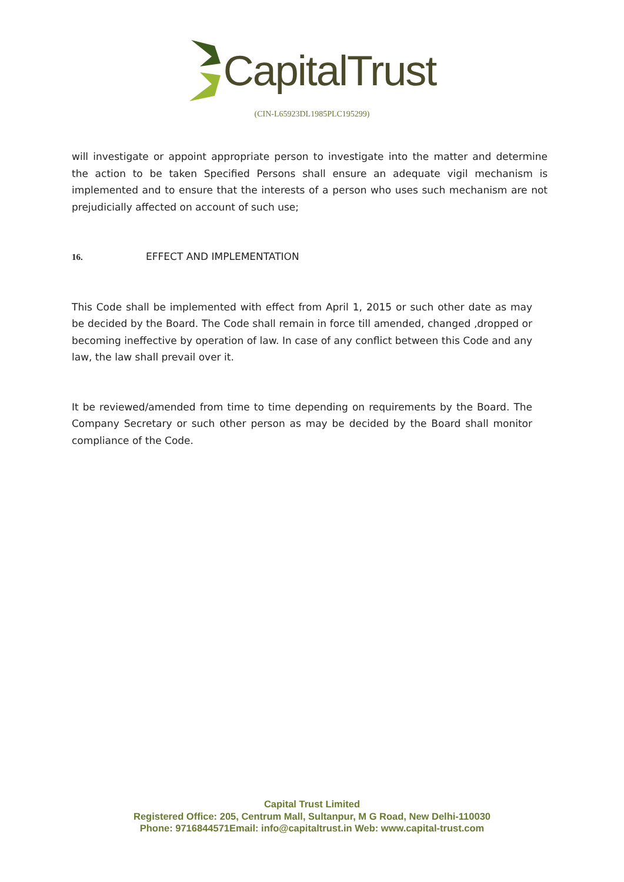CapitalTrust
(CIN-L65923DL1985PLC195299)
will investigate or appoint appropriate person to investigate into the matter and determine the action to be taken Specified Persons shall ensure an adequate vigil mechanism is implemented and to ensure that the interests of a person who uses such mechanism are not prejudicially affected on account of such use;
16. EFFECT AND IMPLEMENTATION
This Code shall be implemented with effect from April 1, 2015 or such other date as may be decided by the Board. The Code shall remain in force till amended, changed ,dropped or becoming ineffective by operation of law. In case of any conflict between this Code and any law, the law shall prevail over it.
It be reviewed/amended from time to time depending on requirements by the Board. The Company Secretary or such other person as may be decided by the Board shall monitor compliance of the Code.
Capital Trust Limited
Registered Office: 205, Centrum Mall, Sultanpur, M G Road, New Delhi-110030
Phone: 9716844571Email: info@capitaltrust.in Web: www.capital-trust.com